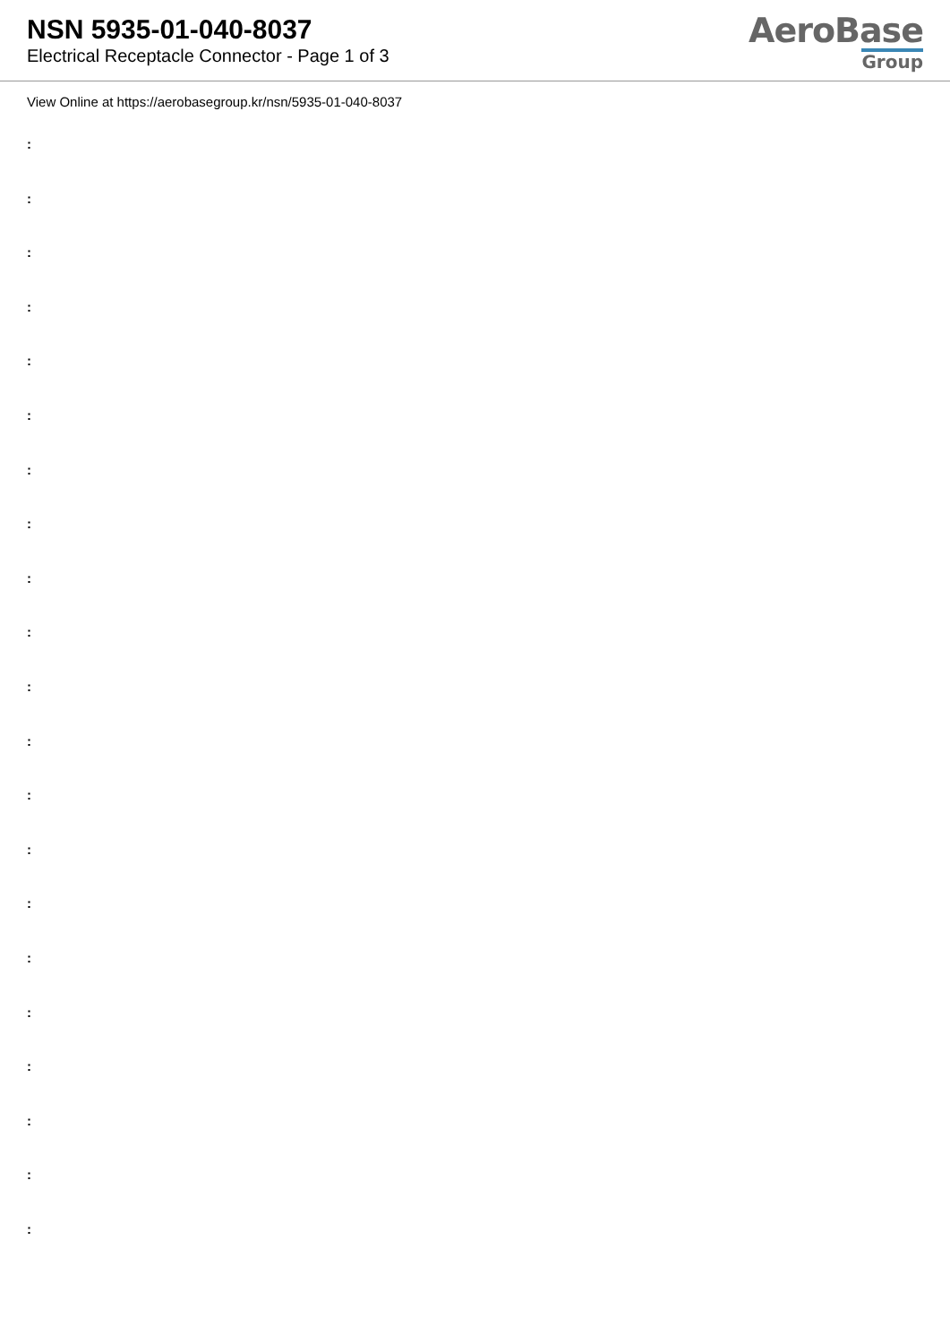NSN 5935-01-040-8037
Electrical Receptacle Connector - Page 1 of 3
AeroBase
Group
View Online at https://aerobasegroup.kr/nsn/5935-01-040-8037
:
:
:
:
:
:
:
:
:
:
:
:
:
:
:
:
:
:
:
:
: